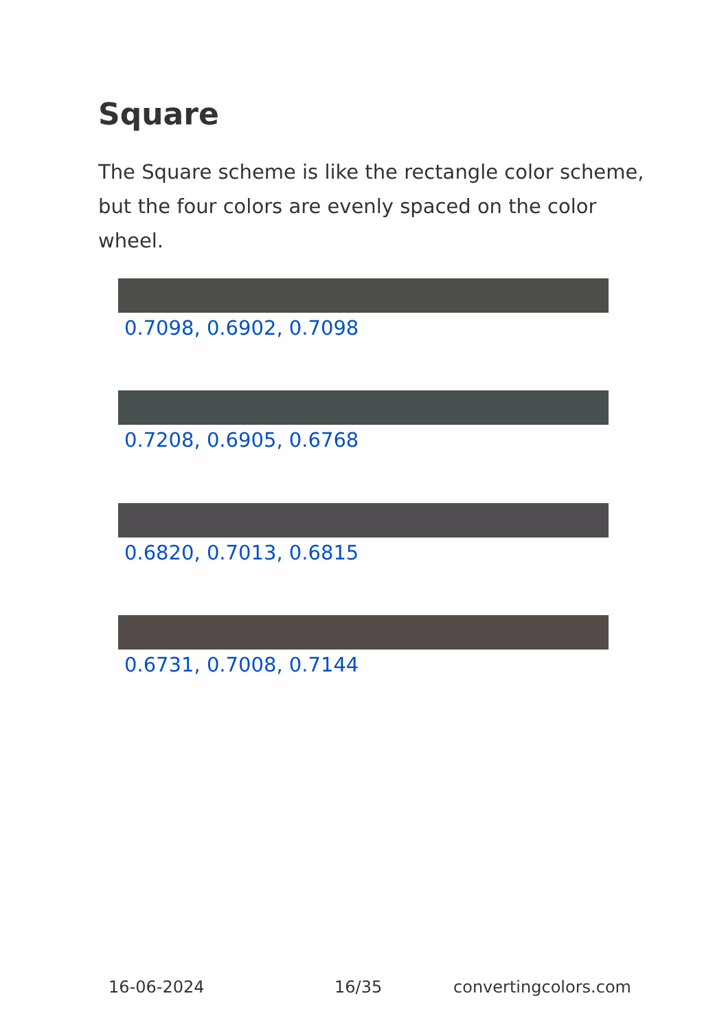Square
The Square scheme is like the rectangle color scheme, but the four colors are evenly spaced on the color wheel.
0.7098, 0.6902, 0.7098
0.7208, 0.6905, 0.6768
0.6820, 0.7013, 0.6815
0.6731, 0.7008, 0.7144
16-06-2024 16/35 convertingcolors.com